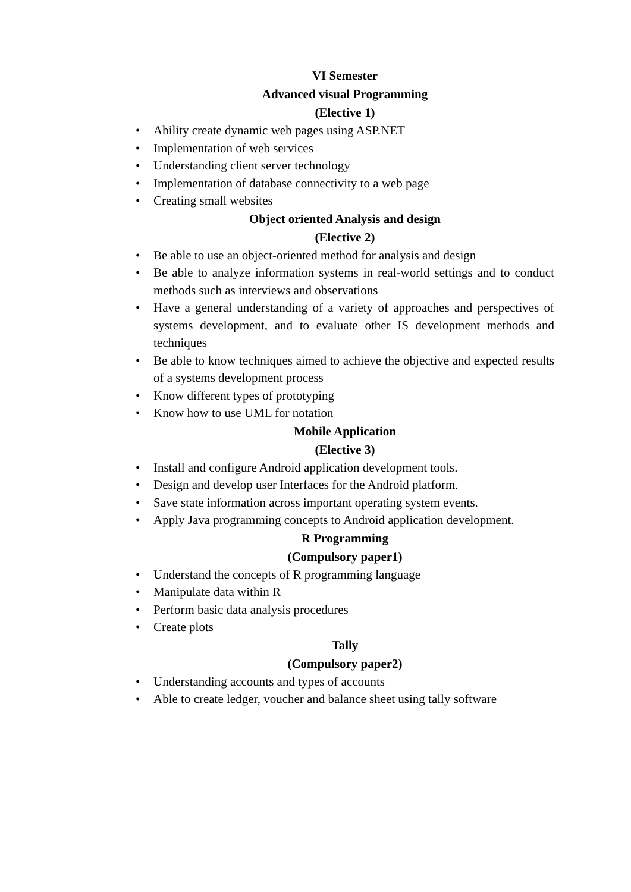VI Semester
Advanced visual Programming
(Elective 1)
• Ability create dynamic web pages using ASP.NET
• Implementation of web services
• Understanding client server technology
• Implementation of database connectivity to a web page
• Creating small websites
Object oriented Analysis and design
(Elective 2)
• Be able to use an object-oriented method for analysis and design
• Be able to analyze information systems in real-world settings and to conduct methods such as interviews and observations
• Have a general understanding of a variety of approaches and perspectives of systems development, and to evaluate other IS development methods and techniques
• Be able to know techniques aimed to achieve the objective and expected results of a systems development process
• Know different types of prototyping
• Know how to use UML for notation
Mobile Application
(Elective 3)
• Install and configure Android application development tools.
• Design and develop user Interfaces for the Android platform.
• Save state information across important operating system events.
• Apply Java programming concepts to Android application development.
R Programming
(Compulsory paper1)
• Understand the concepts of R programming language
• Manipulate data within R
• Perform basic data analysis procedures
• Create plots
Tally
(Compulsory paper2)
• Understanding accounts and types of accounts
• Able to create ledger, voucher and balance sheet using tally software